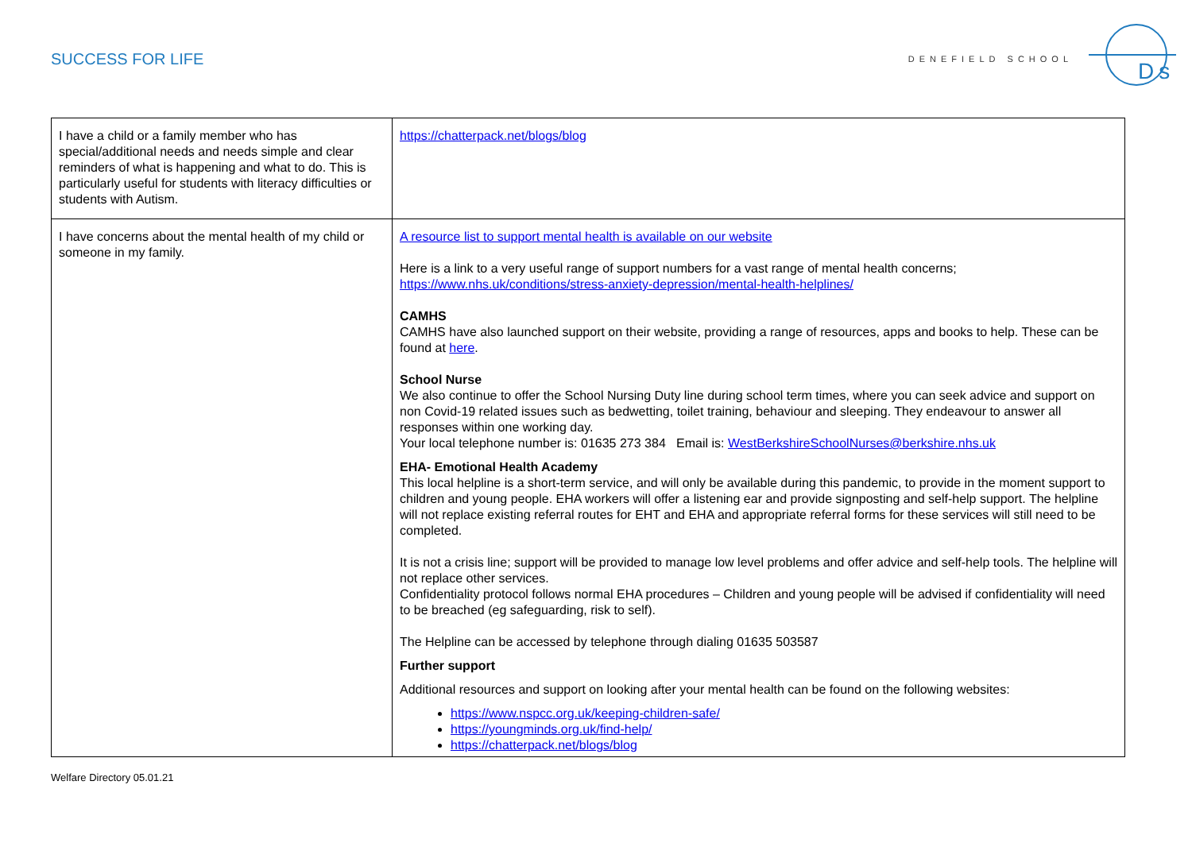SUCCESS FOR LIFE
DENEFIELD SCHOOL
Ds
| I have a child or a family member who has special/additional needs and needs simple and clear reminders of what is happening and what to do. This is particularly useful for students with literacy difficulties or students with Autism. | https://chatterpack.net/blogs/blog |
| I have concerns about the mental health of my child or someone in my family. | A resource list to support mental health is available on our website Here is a link to a very useful range of support numbers for a vast range of mental health concerns; https://www.nhs.uk/conditions/stress-anxiety-depression/mental-health-helplines/ CAMHS CAMHS have also launched support on their website, providing a range of resources, apps and books to help. These can be found at here . School Nurse We also continue to offer the School Nursing Duty line during school term times, where you can seek advice and support on non Covid-19 related issues such as bedwetting, toilet training, behaviour and sleeping. They endeavour to answer all responses within one working day. Your local telephone number is: 01635 273 384 Email is: WestBerkshireSchoolNurses@berkshire.nhs.uk EHA- Emotional Health Academy This local helpline is a short-term service, and will only be available during this pandemic, to provide in the moment support to children and young people. EHA workers will offer a listening ear and provide signposting and self-help support. The helpline will not replace existing referral routes for EHT and EHA and appropriate referral forms for these services will still need to be completed. It is not a crisis line; support will be provided to manage low level problems and offer advice and self-help tools. The helpline will not replace other services. Confidentiality protocol follows normal EHA procedures – Children and young people will be advised if confidentiality will need to be breached (eg safeguarding, risk to self). The Helpline can be accessed by telephone through dialing 01635 503587 Further support Additional resources and support on looking after your mental health can be found on the following websites: https://www.nspcc.org.uk/keeping-children-safe/ https://youngminds.org.uk/find-help/ https://chatterpack.net/blogs/blog |
Welfare Directory 05.01.21